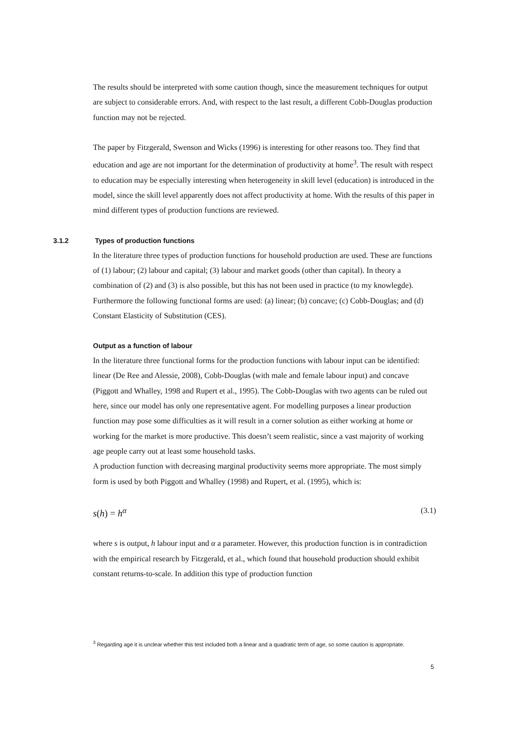The results should be interpreted with some caution though, since the measurement techniques for output are subject to considerable errors. And, with respect to the last result, a different Cobb-Douglas production function may not be rejected.
The paper by Fitzgerald, Swenson and Wicks (1996) is interesting for other reasons too. They find that education and age are not important for the determination of productivity at home<sup>3</sup>. The result with respect to education may be especially interesting when heterogeneity in skill level (education) is introduced in the model, since the skill level apparently does not affect productivity at home. With the results of this paper in mind different types of production functions are reviewed.
3.1.2 Types of production functions
In the literature three types of production functions for household production are used. These are functions of (1) labour; (2) labour and capital; (3) labour and market goods (other than capital). In theory a combination of (2) and (3) is also possible, but this has not been used in practice (to my knowlegde). Furthermore the following functional forms are used: (a) linear; (b) concave; (c) Cobb-Douglas; and (d) Constant Elasticity of Substitution (CES).
Output as a function of labour
In the literature three functional forms for the production functions with labour input can be identified: linear (De Ree and Alessie, 2008), Cobb-Douglas (with male and female labour input) and concave (Piggott and Whalley, 1998 and Rupert et al., 1995). The Cobb-Douglas with two agents can be ruled out here, since our model has only one representative agent. For modelling purposes a linear production function may pose some difficulties as it will result in a corner solution as either working at home or working for the market is more productive. This doesn’t seem realistic, since a vast majority of working age people carry out at least some household tasks.
A production function with decreasing marginal productivity seems more appropriate. The most simply form is used by both Piggott and Whalley (1998) and Rupert, et al. (1995), which is:
s(h) = h<sup>α</sup> (3.1)
where s is output, h labour input and α a parameter. However, this production function is in contradiction with the empirical research by Fitzgerald, et al., which found that household production should exhibit constant returns-to-scale. In addition this type of production function
<sup>3</sup> Regarding age it is unclear whether this test included both a linear and a quadratic term of age, so some caution is appropriate.
5